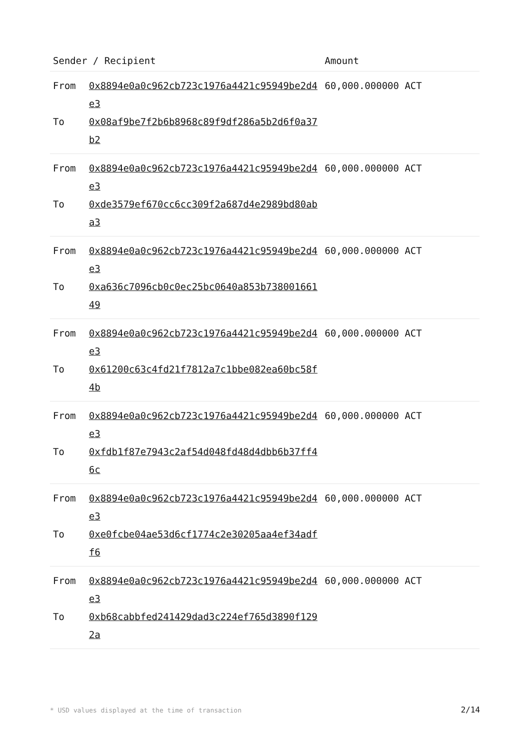| Sender / Recipient | | Amount |
| --- | --- | --- |
| From To | 0x8894e0a0c962cb723c1976a4421c95949be2d4e3 0x08af9be7f2b6b8968c89f9df286a5b2d6f0a37b2 | 60,000.000000 ACT |
| From To | 0x8894e0a0c962cb723c1976a4421c95949be2d4e3 0xde3579ef670cc6cc309f2a687d4e2989bd80aba3 | 60,000.000000 ACT |
| From To | 0x8894e0a0c962cb723c1976a4421c95949be2d4e3 0xa636c7096cb0c0ec25bc0640a853b73800166149 | 60,000.000000 ACT |
| From To | 0x8894e0a0c962cb723c1976a4421c95949be2d4e3 0x61200c63c4fd21f7812a7c1bbe082ea60bc58f4b | 60,000.000000 ACT |
| From To | 0x8894e0a0c962cb723c1976a4421c95949be2d4e3 0xfdb1f87e7943c2af54d048fd48d4dbb6b37ff46c | 60,000.000000 ACT |
| From To | 0x8894e0a0c962cb723c1976a4421c95949be2d4e3 0xe0fcbe04ae53d6cf1774c2e30205aa4ef34adff6 | 60,000.000000 ACT |
| From To | 0x8894e0a0c962cb723c1976a4421c95949be2d4e3 0xb68cabbfed241429dad3c224ef765d3890f1292a | 60,000.000000 ACT |
* USD values displayed at the time of transaction 2/14